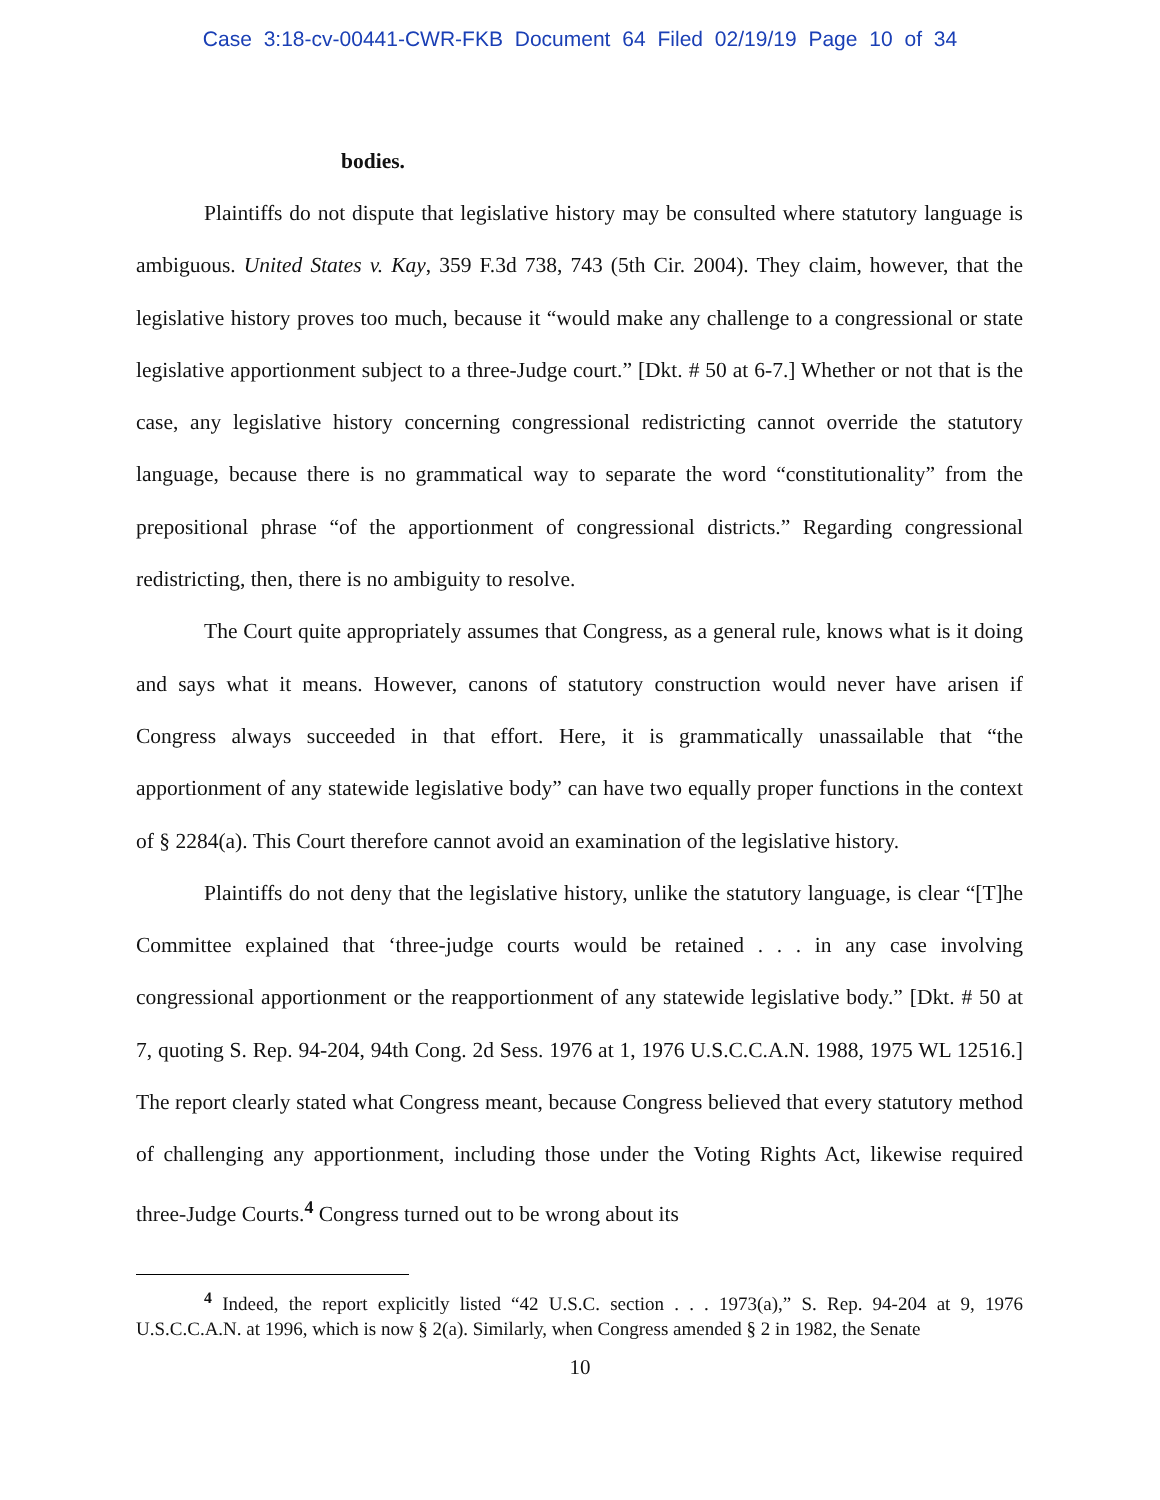Case 3:18-cv-00441-CWR-FKB Document 64 Filed 02/19/19 Page 10 of 34
bodies.
Plaintiffs do not dispute that legislative history may be consulted where statutory language is ambiguous. United States v. Kay, 359 F.3d 738, 743 (5th Cir. 2004). They claim, however, that the legislative history proves too much, because it “would make any challenge to a congressional or state legislative apportionment subject to a three-Judge court.” [Dkt. # 50 at 6-7.] Whether or not that is the case, any legislative history concerning congressional redistricting cannot override the statutory language, because there is no grammatical way to separate the word “constitutionality” from the prepositional phrase “of the apportionment of congressional districts.” Regarding congressional redistricting, then, there is no ambiguity to resolve.
The Court quite appropriately assumes that Congress, as a general rule, knows what is it doing and says what it means. However, canons of statutory construction would never have arisen if Congress always succeeded in that effort. Here, it is grammatically unassailable that “the apportionment of any statewide legislative body” can have two equally proper functions in the context of § 2284(a). This Court therefore cannot avoid an examination of the legislative history.
Plaintiffs do not deny that the legislative history, unlike the statutory language, is clear “[T]he Committee explained that ‘three-judge courts would be retained . . . in any case involving congressional apportionment or the reapportionment of any statewide legislative body.” [Dkt. # 50 at 7, quoting S. Rep. 94-204, 94th Cong. 2d Sess. 1976 at 1, 1976 U.S.C.C.A.N. 1988, 1975 WL 12516.] The report clearly stated what Congress meant, because Congress believed that every statutory method of challenging any apportionment, including those under the Voting Rights Act, likewise required three-Judge Courts.<sup>4</sup> Congress turned out to be wrong about its
<sup>4</sup> Indeed, the report explicitly listed “42 U.S.C. section . . . 1973(a),” S. Rep. 94-204 at 9, 1976 U.S.C.C.A.N. at 1996, which is now § 2(a). Similarly, when Congress amended § 2 in 1982, the Senate
10